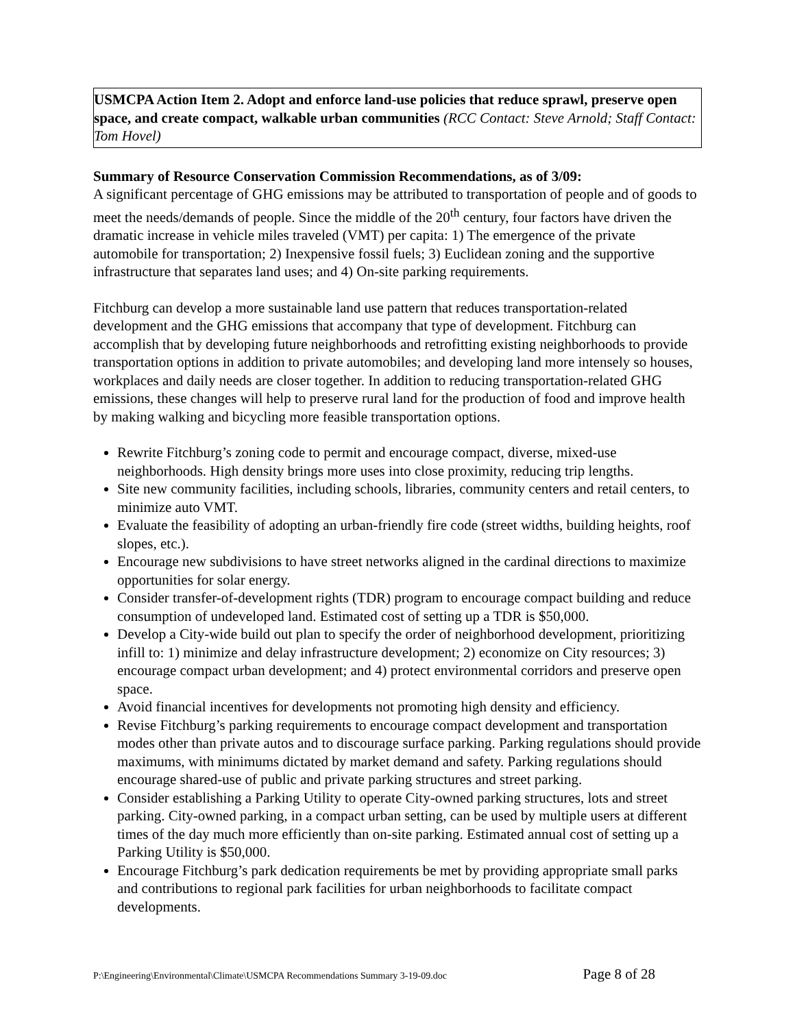USMCPA Action Item 2. Adopt and enforce land-use policies that reduce sprawl, preserve open space, and create compact, walkable urban communities (RCC Contact: Steve Arnold; Staff Contact: Tom Hovel)
Summary of Resource Conservation Commission Recommendations, as of 3/09:
A significant percentage of GHG emissions may be attributed to transportation of people and of goods to meet the needs/demands of people. Since the middle of the 20<sup>th</sup> century, four factors have driven the dramatic increase in vehicle miles traveled (VMT) per capita: 1) The emergence of the private automobile for transportation; 2) Inexpensive fossil fuels; 3) Euclidean zoning and the supportive infrastructure that separates land uses; and 4) On-site parking requirements.
Fitchburg can develop a more sustainable land use pattern that reduces transportation-related development and the GHG emissions that accompany that type of development. Fitchburg can accomplish that by developing future neighborhoods and retrofitting existing neighborhoods to provide transportation options in addition to private automobiles; and developing land more intensely so houses, workplaces and daily needs are closer together. In addition to reducing transportation-related GHG emissions, these changes will help to preserve rural land for the production of food and improve health by making walking and bicycling more feasible transportation options.
Rewrite Fitchburg’s zoning code to permit and encourage compact, diverse, mixed-use neighborhoods. High density brings more uses into close proximity, reducing trip lengths.
Site new community facilities, including schools, libraries, community centers and retail centers, to minimize auto VMT.
Evaluate the feasibility of adopting an urban-friendly fire code (street widths, building heights, roof slopes, etc.).
Encourage new subdivisions to have street networks aligned in the cardinal directions to maximize opportunities for solar energy.
Consider transfer-of-development rights (TDR) program to encourage compact building and reduce consumption of undeveloped land. Estimated cost of setting up a TDR is $50,000.
Develop a City-wide build out plan to specify the order of neighborhood development, prioritizing infill to: 1) minimize and delay infrastructure development; 2) economize on City resources; 3) encourage compact urban development; and 4) protect environmental corridors and preserve open space.
Avoid financial incentives for developments not promoting high density and efficiency.
Revise Fitchburg’s parking requirements to encourage compact development and transportation modes other than private autos and to discourage surface parking. Parking regulations should provide maximums, with minimums dictated by market demand and safety. Parking regulations should encourage shared-use of public and private parking structures and street parking.
Consider establishing a Parking Utility to operate City-owned parking structures, lots and street parking. City-owned parking, in a compact urban setting, can be used by multiple users at different times of the day much more efficiently than on-site parking. Estimated annual cost of setting up a Parking Utility is $50,000.
Encourage Fitchburg’s park dedication requirements be met by providing appropriate small parks and contributions to regional park facilities for urban neighborhoods to facilitate compact developments.
P:\Engineering\Environmental\Climate\USMCPA Recommendations Summary 3-19-09.doc Page 8 of 28